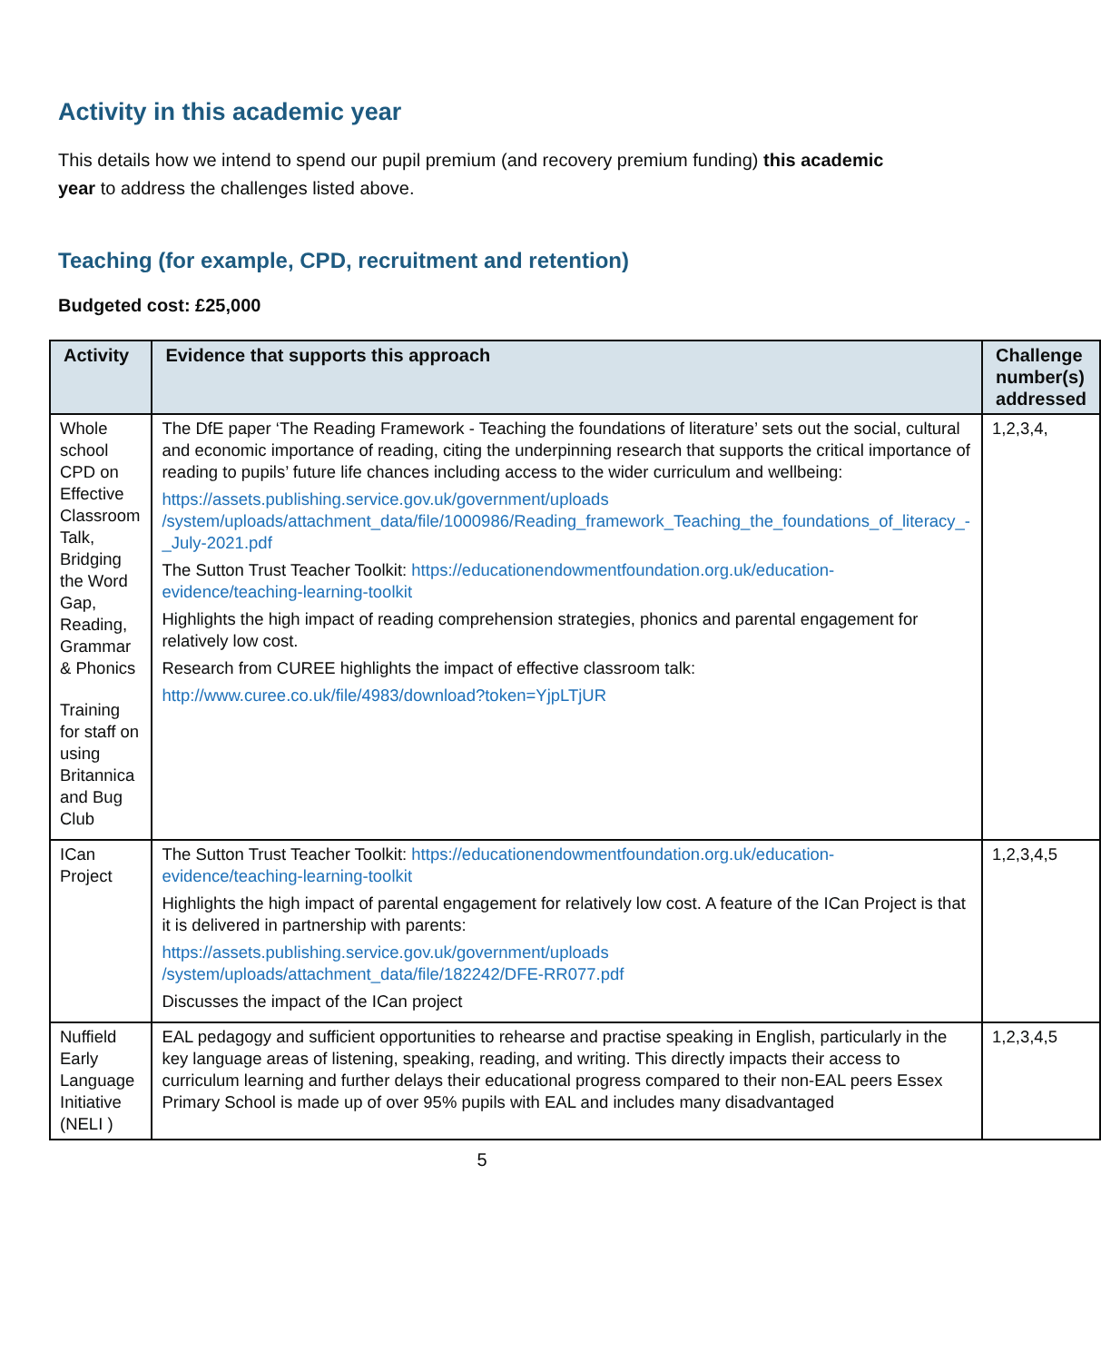Activity in this academic year
This details how we intend to spend our pupil premium (and recovery premium funding) this academic year to address the challenges listed above.
Teaching (for example, CPD, recruitment and retention)
Budgeted cost: £25,000
| Activity | Evidence that supports this approach | Challenge number(s) addressed |
| --- | --- | --- |
| Whole school CPD on Effective Classroom Talk, Bridging the Word Gap, Reading, Grammar & Phonics Training for staff on using Britannica and Bug Club | The DfE paper ‘The Reading Framework - Teaching the foundations of literature’ sets out the social, cultural and economic importance of reading, citing the underpinning research that supports the critical importance of reading to pupils’ future life chances including access to the wider curriculum and wellbeing: https://assets.publishing.service.gov.uk/government/uploads /system/uploads/attachment_data/file/1000986/Reading_framework_Teaching_the_foundations_of_literacy_-_July-2021.pdf The Sutton Trust Teacher Toolkit: https://educationendowmentfoundation.org.uk/education-evidence/teaching-learning-toolkit Highlights the high impact of reading comprehension strategies, phonics and parental engagement for relatively low cost. Research from CUREE highlights the impact of effective classroom talk: http://www.curee.co.uk/file/4983/download?token=YjpLTjUR | 1,2,3,4, |
| ICan Project | The Sutton Trust Teacher Toolkit: https://educationendowmentfoundation.org.uk/education-evidence/teaching-learning-toolkit Highlights the high impact of parental engagement for relatively low cost. A feature of the ICan Project is that it is delivered in partnership with parents: https://assets.publishing.service.gov.uk/government/uploads /system/uploads/attachment_data/file/182242/DFE-RR077.pdf Discusses the impact of the ICan project | 1,2,3,4,5 |
| Nuffield Early Language Initiative (NELI ) | EAL pedagogy and sufficient opportunities to rehearse and practise speaking in English, particularly in the key language areas of listening, speaking, reading, and writing. This directly impacts their access to curriculum learning and further delays their educational progress compared to their non-EAL peers Essex Primary School is made up of over 95% pupils with EAL and includes many disadvantaged | 1,2,3,4,5 |
5